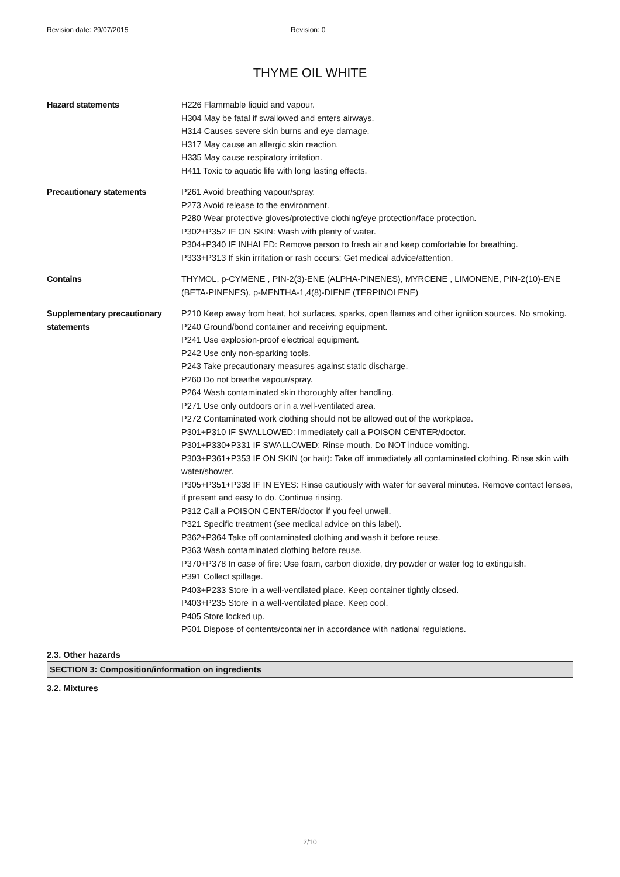Revision date: 29/07/2015 Revision: 0
THYME OIL WHITE
Hazard statements H226 Flammable liquid and vapour.
H304 May be fatal if swallowed and enters airways.
H314 Causes severe skin burns and eye damage.
H317 May cause an allergic skin reaction.
H335 May cause respiratory irritation.
H411 Toxic to aquatic life with long lasting effects.
Precautionary statements P261 Avoid breathing vapour/spray.
P273 Avoid release to the environment.
P280 Wear protective gloves/protective clothing/eye protection/face protection.
P302+P352 IF ON SKIN: Wash with plenty of water.
P304+P340 IF INHALED: Remove person to fresh air and keep comfortable for breathing.
P333+P313 If skin irritation or rash occurs: Get medical advice/attention.
Contains THYMOL, p-CYMENE , PIN-2(3)-ENE (ALPHA-PINENES), MYRCENE , LIMONENE, PIN-2(10)-ENE (BETA-PINENES), p-MENTHA-1,4(8)-DIENE (TERPINOLENE)
Supplementary precautionary statements
P210 Keep away from heat, hot surfaces, sparks, open flames and other ignition sources. No smoking.
P240 Ground/bond container and receiving equipment.
P241 Use explosion-proof electrical equipment.
P242 Use only non-sparking tools.
P243 Take precautionary measures against static discharge.
P260 Do not breathe vapour/spray.
P264 Wash contaminated skin thoroughly after handling.
P271 Use only outdoors or in a well-ventilated area.
P272 Contaminated work clothing should not be allowed out of the workplace.
P301+P310 IF SWALLOWED: Immediately call a POISON CENTER/doctor.
P301+P330+P331 IF SWALLOWED: Rinse mouth. Do NOT induce vomiting.
P303+P361+P353 IF ON SKIN (or hair): Take off immediately all contaminated clothing. Rinse skin with water/shower.
P305+P351+P338 IF IN EYES: Rinse cautiously with water for several minutes. Remove contact lenses, if present and easy to do. Continue rinsing.
P312 Call a POISON CENTER/doctor if you feel unwell.
P321 Specific treatment (see medical advice on this label).
P362+P364 Take off contaminated clothing and wash it before reuse.
P363 Wash contaminated clothing before reuse.
P370+P378 In case of fire: Use foam, carbon dioxide, dry powder or water fog to extinguish.
P391 Collect spillage.
P403+P233 Store in a well-ventilated place. Keep container tightly closed.
P403+P235 Store in a well-ventilated place. Keep cool.
P405 Store locked up.
P501 Dispose of contents/container in accordance with national regulations.
2.3. Other hazards
SECTION 3: Composition/information on ingredients
3.2. Mixtures
2/10